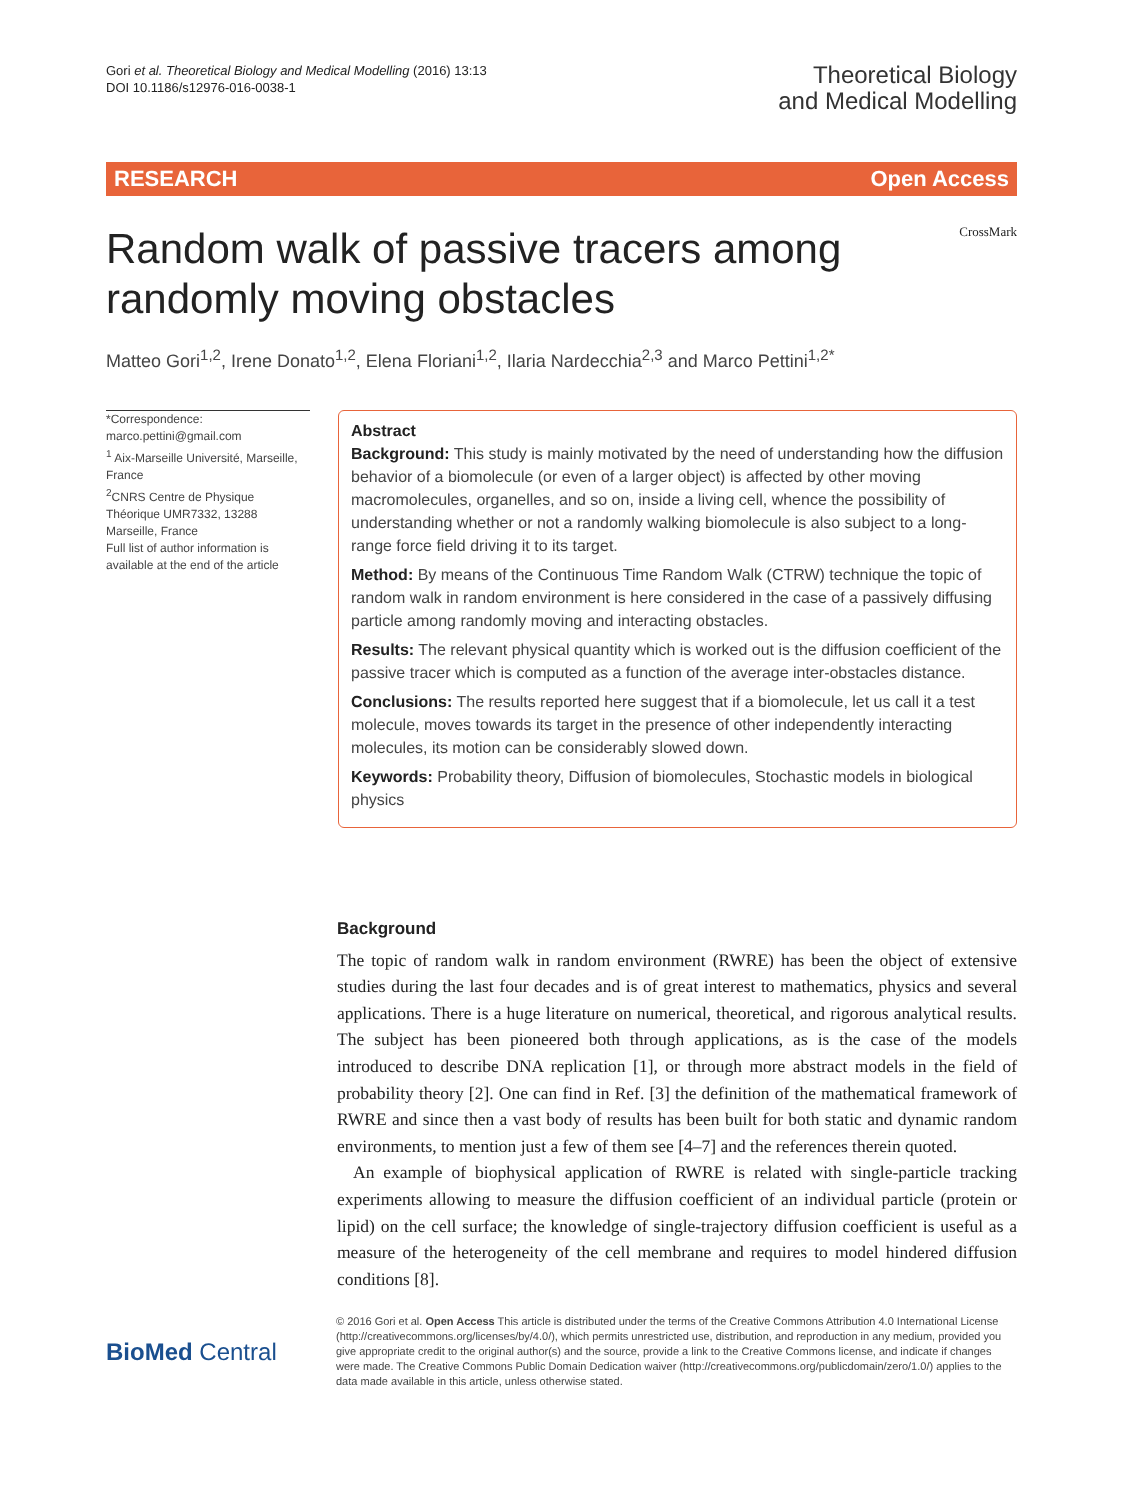Gori et al. Theoretical Biology and Medical Modelling (2016) 13:13
DOI 10.1186/s12976-016-0038-1
Theoretical Biology
and Medical Modelling
RESEARCH Open Access
Random walk of passive tracers among randomly moving obstacles
CrossMark
Matteo Gori<sup>1,2</sup>, Irene Donato<sup>1,2</sup>, Elena Floriani<sup>1,2</sup>, Ilaria Nardecchia<sup>2,3</sup> and Marco Pettini<sup>1,2*</sup>
*Correspondence:
marco.pettini@gmail.com
<sup>1</sup> Aix-Marseille Université, Marseille, France
<sup>2</sup> CNRS Centre de Physique Théorique UMR7332, 13288 Marseille, France
Full list of author information is available at the end of the article
Abstract
Background: This study is mainly motivated by the need of understanding how the diffusion behavior of a biomolecule (or even of a larger object) is affected by other moving macromolecules, organelles, and so on, inside a living cell, whence the possibility of understanding whether or not a randomly walking biomolecule is also subject to a long-range force field driving it to its target.
Method: By means of the Continuous Time Random Walk (CTRW) technique the topic of random walk in random environment is here considered in the case of a passively diffusing particle among randomly moving and interacting obstacles.
Results: The relevant physical quantity which is worked out is the diffusion coefficient of the passive tracer which is computed as a function of the average inter-obstacles distance.
Conclusions: The results reported here suggest that if a biomolecule, let us call it a test molecule, moves towards its target in the presence of other independently interacting molecules, its motion can be considerably slowed down.
Keywords: Probability theory, Diffusion of biomolecules, Stochastic models in biological physics
Background
The topic of random walk in random environment (RWRE) has been the object of extensive studies during the last four decades and is of great interest to mathematics, physics and several applications. There is a huge literature on numerical, theoretical, and rigorous analytical results. The subject has been pioneered both through applications, as is the case of the models introduced to describe DNA replication [1], or through more abstract models in the field of probability theory [2]. One can find in Ref. [3] the definition of the mathematical framework of RWRE and since then a vast body of results has been built for both static and dynamic random environments, to mention just a few of them see [4–7] and the references therein quoted.
An example of biophysical application of RWRE is related with single-particle tracking experiments allowing to measure the diffusion coefficient of an individual particle (protein or lipid) on the cell surface; the knowledge of single-trajectory diffusion coefficient is useful as a measure of the heterogeneity of the cell membrane and requires to model hindered diffusion conditions [8].
BioMed Central
© 2016 Gori et al. Open Access This article is distributed under the terms of the Creative Commons Attribution 4.0 International License (http://creativecommons.org/licenses/by/4.0/), which permits unrestricted use, distribution, and reproduction in any medium, provided you give appropriate credit to the original author(s) and the source, provide a link to the Creative Commons license, and indicate if changes were made. The Creative Commons Public Domain Dedication waiver (http://creativecommons.org/publicdomain/zero/1.0/) applies to the data made available in this article, unless otherwise stated.